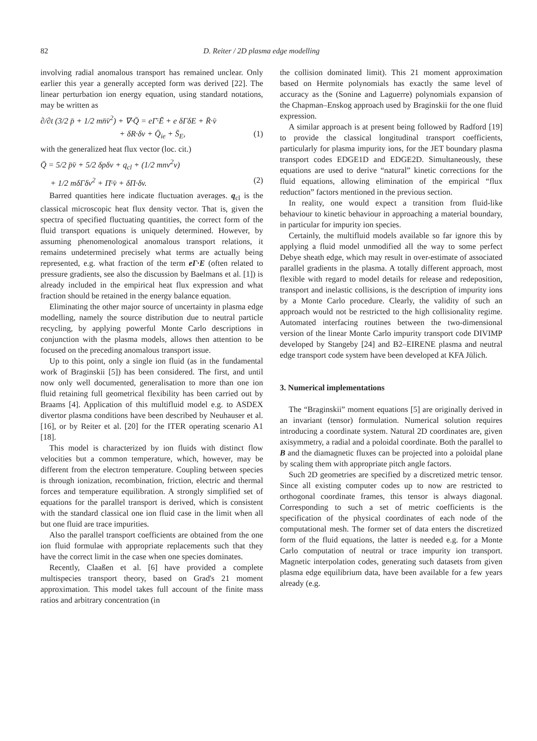82 D. Reiter / 2D plasma edge modelling
involving radial anomalous transport has remained unclear. Only earlier this year a generally accepted form was derived [22]. The linear perturbation ion energy equation, using standard notations, may be written as
∂/∂t (3/2 p̄ + 1/2 mn̄v̄<sup>2</sup>) + ∇·Q̄ = eΓ̄·Ē + e δΓδE + R̄·v̄
+ δR·δv + Q̄<sub>ie</sub> + S̄<sub>E</sub>, (1)
with the generalized heat flux vector (loc. cit.)
Q̄ = 5/2 p̄v̄ + 5/2 δpδv + q<sub>cl</sub> + (1/2 mnv<sup>2</sup>v)
+ 1/2 mδΓδv<sup>2</sup> + Π̄·v̄ + δΠ·δv. (2)
Barred quantities here indicate fluctuation averages. q<sub>cl</sub> is the classical microscopic heat flux density vector. That is, given the spectra of specified fluctuating quantities, the correct form of the fluid transport equations is uniquely determined. However, by assuming phenomenological anomalous transport relations, it remains undetermined precisely what terms are actually being represented, e.g. what fraction of the term eΓ·E (often related to pressure gradients, see also the discussion by Baelmans et al. [1]) is already included in the empirical heat flux expression and what fraction should be retained in the energy balance equation.
Eliminating the other major source of uncertainty in plasma edge modelling, namely the source distribution due to neutral particle recycling, by applying powerful Monte Carlo descriptions in conjunction with the plasma models, allows then attention to be focused on the preceding anomalous transport issue.
Up to this point, only a single ion fluid (as in the fundamental work of Braginskii [5]) has been considered. The first, and until now only well documented, generalisation to more than one ion fluid retaining full geometrical flexibility has been carried out by Braams [4]. Application of this multifluid model e.g. to ASDEX divertor plasma conditions have been described by Neuhauser et al. [16], or by Reiter et al. [20] for the ITER operating scenario A1 [18].
This model is characterized by ion fluids with distinct flow velocities but a common temperature, which, however, may be different from the electron temperature. Coupling between species is through ionization, recombination, friction, electric and thermal forces and temperature equilibration. A strongly simplified set of equations for the parallel transport is derived, which is consistent with the standard classical one ion fluid case in the limit when all but one fluid are trace impurities.
Also the parallel transport coefficients are obtained from the one ion fluid formulae with appropriate replacements such that they have the correct limit in the case when one species dominates.
Recently, Claaßen et al. [6] have provided a complete multispecies transport theory, based on Grad's 21 moment approximation. This model takes full account of the finite mass ratios and arbitrary concentration (in
the collision dominated limit). This 21 moment approximation based on Hermite polynomials has exactly the same level of accuracy as the (Sonine and Laguerre) polynomials expansion of the Chapman–Enskog approach used by Braginskii for the one fluid expression.
A similar approach is at present being followed by Radford [19] to provide the classical longitudinal transport coefficients, particularly for plasma impurity ions, for the JET boundary plasma transport codes EDGE1D and EDGE2D. Simultaneously, these equations are used to derive “natural” kinetic corrections for the fluid equations, allowing elimination of the empirical “flux reduction” factors mentioned in the previous section.
In reality, one would expect a transition from fluid-like behaviour to kinetic behaviour in approaching a material boundary, in particular for impurity ion species.
Certainly, the multifluid models available so far ignore this by applying a fluid model unmodified all the way to some perfect Debye sheath edge, which may result in over-estimate of associated parallel gradients in the plasma. A totally different approach, most flexible with regard to model details for release and redeposition, transport and inelastic collisions, is the description of impurity ions by a Monte Carlo procedure. Clearly, the validity of such an approach would not be restricted to the high collisionality regime. Automated interfacing routines between the two-dimensional version of the linear Monte Carlo impurity transport code DIVIMP developed by Stangeby [24] and B2–EIRENE plasma and neutral edge transport code system have been developed at KFA Jülich.
3. Numerical implementations
The “Braginskii” moment equations [5] are originally derived in an invariant (tensor) formulation. Numerical solution requires introducing a coordinate system. Natural 2D coordinates are, given axisymmetry, a radial and a poloidal coordinate. Both the parallel to B and the diamagnetic fluxes can be projected into a poloidal plane by scaling them with appropriate pitch angle factors.
Such 2D geometries are specified by a discretized metric tensor. Since all existing computer codes up to now are restricted to orthogonal coordinate frames, this tensor is always diagonal. Corresponding to such a set of metric coefficients is the specification of the physical coordinates of each node of the computational mesh. The former set of data enters the discretized form of the fluid equations, the latter is needed e.g. for a Monte Carlo computation of neutral or trace impurity ion transport. Magnetic interpolation codes, generating such datasets from given plasma edge equilibrium data, have been available for a few years already (e.g.